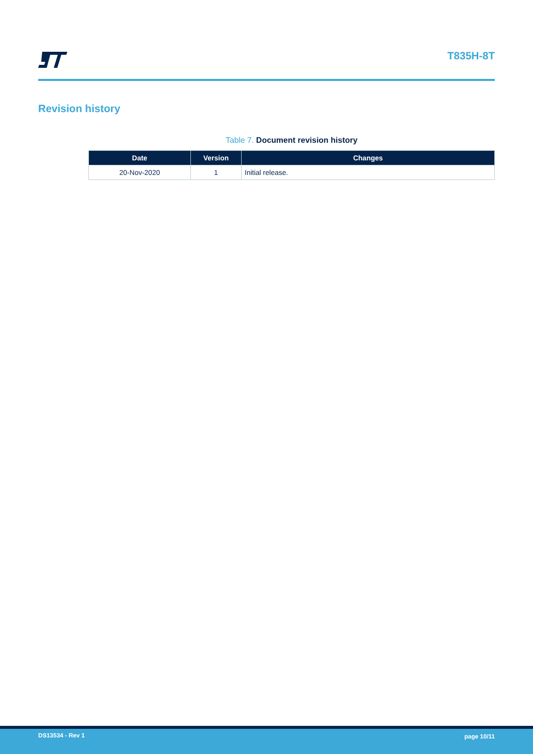T835H-8T
Revision history
Table 7. Document revision history
| Date | Version | Changes |
| --- | --- | --- |
| 20-Nov-2020 | 1 | Initial release. |
DS13534 - Rev 1 page 10/11